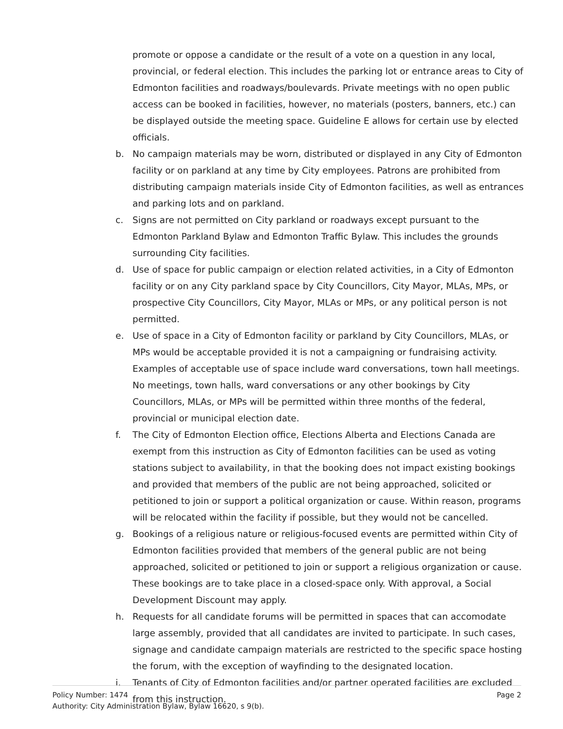promote or oppose a candidate or the result of a vote on a question in any local, provincial, or federal election. This includes the parking lot or entrance areas to City of Edmonton facilities and roadways/boulevards. Private meetings with no open public access can be booked in facilities, however, no materials (posters, banners, etc.) can be displayed outside the meeting space. Guideline E allows for certain use by elected officials.
b. No campaign materials may be worn, distributed or displayed in any City of Edmonton facility or on parkland at any time by City employees. Patrons are prohibited from distributing campaign materials inside City of Edmonton facilities, as well as entrances and parking lots and on parkland.
c. Signs are not permitted on City parkland or roadways except pursuant to the Edmonton Parkland Bylaw and Edmonton Traffic Bylaw. This includes the grounds surrounding City facilities.
d. Use of space for public campaign or election related activities, in a City of Edmonton facility or on any City parkland space by City Councillors, City Mayor, MLAs, MPs, or prospective City Councillors, City Mayor, MLAs or MPs, or any political person is not permitted.
e. Use of space in a City of Edmonton facility or parkland by City Councillors, MLAs, or MPs would be acceptable provided it is not a campaigning or fundraising activity. Examples of acceptable use of space include ward conversations, town hall meetings. No meetings, town halls, ward conversations or any other bookings by City Councillors, MLAs, or MPs will be permitted within three months of the federal, provincial or municipal election date.
f. The City of Edmonton Election office, Elections Alberta and Elections Canada are exempt from this instruction as City of Edmonton facilities can be used as voting stations subject to availability, in that the booking does not impact existing bookings and provided that members of the public are not being approached, solicited or petitioned to join or support a political organization or cause. Within reason, programs will be relocated within the facility if possible, but they would not be cancelled.
g. Bookings of a religious nature or religious-focused events are permitted within City of Edmonton facilities provided that members of the general public are not being approached, solicited or petitioned to join or support a religious organization or cause. These bookings are to take place in a closed-space only. With approval, a Social Development Discount may apply.
h. Requests for all candidate forums will be permitted in spaces that can accomodate large assembly, provided that all candidates are invited to participate. In such cases, signage and candidate campaign materials are restricted to the specific space hosting the forum, with the exception of wayfinding to the designated location.
i. Tenants of City of Edmonton facilities and/or partner operated facilities are excluded from this instruction.
Policy Number: 1474 Page 2
Authority: City Administration Bylaw, Bylaw 16620, s 9(b).